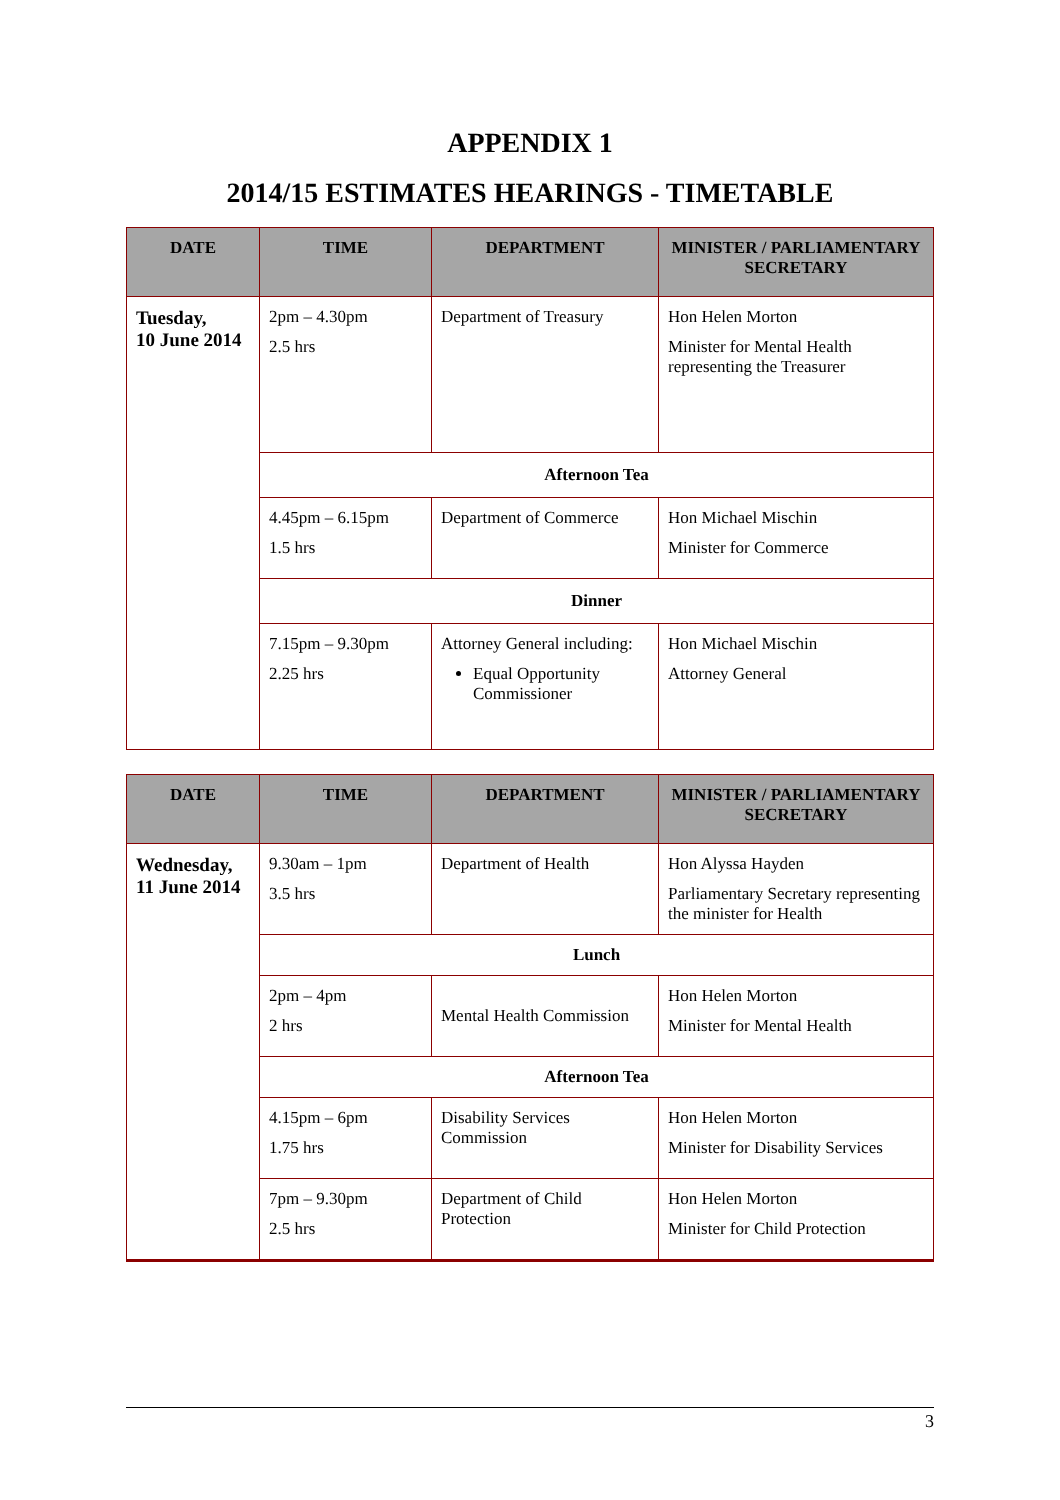APPENDIX 1
2014/15 ESTIMATES HEARINGS - TIMETABLE
| DATE | TIME | DEPARTMENT | MINISTER / PARLIAMENTARY SECRETARY |
| --- | --- | --- | --- |
| Tuesday, 10 June 2014 | 2pm – 4.30pm 2.5 hrs | Department of Treasury | Hon Helen Morton Minister for Mental Health representing the Treasurer |
| | Afternoon Tea | | |
| | 4.45pm – 6.15pm 1.5 hrs | Department of Commerce | Hon Michael Mischin Minister for Commerce |
| | Dinner | | |
| | 7.15pm – 9.30pm 2.25 hrs | Attorney General including: Equal Opportunity Commissioner | Hon Michael Mischin Attorney General |
| DATE | TIME | DEPARTMENT | MINISTER / PARLIAMENTARY SECRETARY |
| --- | --- | --- | --- |
| Wednesday, 11 June 2014 | 9.30am – 1pm 3.5 hrs | Department of Health | Hon Alyssa Hayden Parliamentary Secretary representing the minister for Health |
| | Lunch | | |
| | 2pm – 4pm 2 hrs | Mental Health Commission | Hon Helen Morton Minister for Mental Health |
| | Afternoon Tea | | |
| | 4.15pm – 6pm 1.75 hrs | Disability Services Commission | Hon Helen Morton Minister for Disability Services |
| | 7pm – 9.30pm 2.5 hrs | Department of Child Protection | Hon Helen Morton Minister for Child Protection |
3